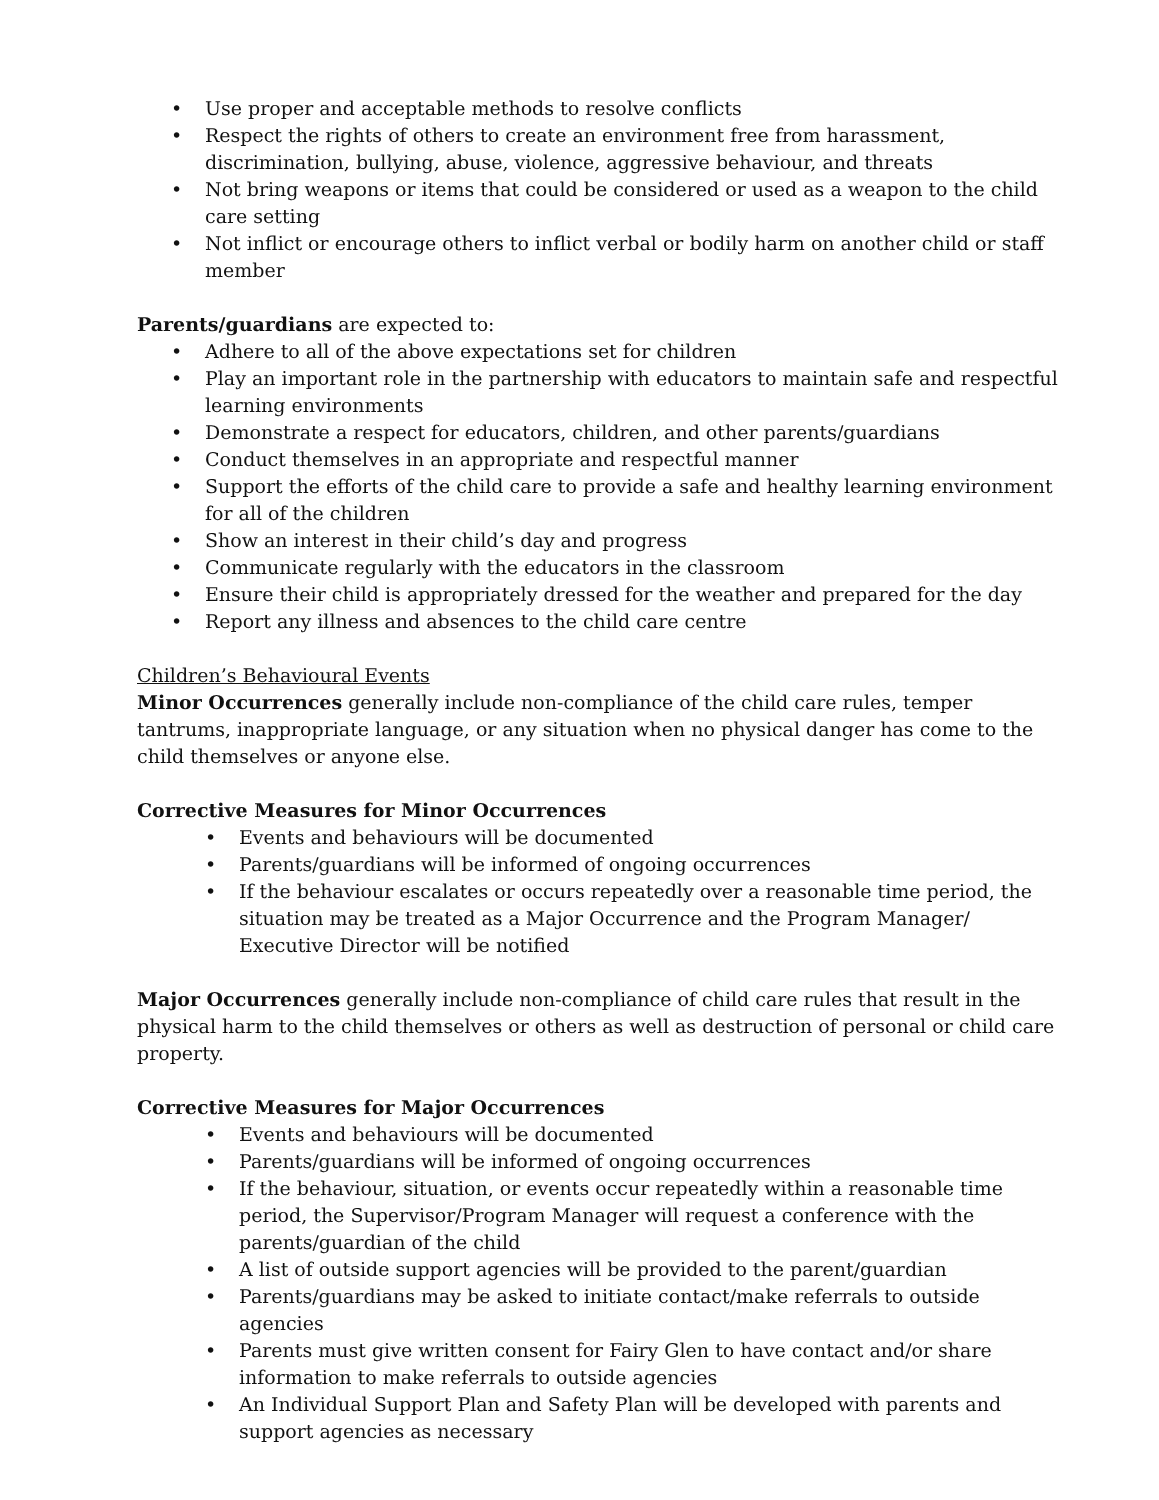• Use proper and acceptable methods to resolve conflicts
• Respect the rights of others to create an environment free from harassment, discrimination, bullying, abuse, violence, aggressive behaviour, and threats
• Not bring weapons or items that could be considered or used as a weapon to the child care setting
• Not inflict or encourage others to inflict verbal or bodily harm on another child or staff member
Parents/guardians are expected to:
• Adhere to all of the above expectations set for children
• Play an important role in the partnership with educators to maintain safe and respectful learning environments
• Demonstrate a respect for educators, children, and other parents/guardians
• Conduct themselves in an appropriate and respectful manner
• Support the efforts of the child care to provide a safe and healthy learning environment for all of the children
• Show an interest in their child’s day and progress
• Communicate regularly with the educators in the classroom
• Ensure their child is appropriately dressed for the weather and prepared for the day
• Report any illness and absences to the child care centre
Children’s Behavioural Events
Minor Occurrences generally include non-compliance of the child care rules, temper tantrums, inappropriate language, or any situation when no physical danger has come to the child themselves or anyone else.
Corrective Measures for Minor Occurrences
• Events and behaviours will be documented
• Parents/guardians will be informed of ongoing occurrences
• If the behaviour escalates or occurs repeatedly over a reasonable time period, the situation may be treated as a Major Occurrence and the Program Manager/ Executive Director will be notified
Major Occurrences generally include non-compliance of child care rules that result in the physical harm to the child themselves or others as well as destruction of personal or child care property.
Corrective Measures for Major Occurrences
• Events and behaviours will be documented
• Parents/guardians will be informed of ongoing occurrences
• If the behaviour, situation, or events occur repeatedly within a reasonable time period, the Supervisor/Program Manager will request a conference with the parents/guardian of the child
• A list of outside support agencies will be provided to the parent/guardian
• Parents/guardians may be asked to initiate contact/make referrals to outside agencies
• Parents must give written consent for Fairy Glen to have contact and/or share information to make referrals to outside agencies
• An Individual Support Plan and Safety Plan will be developed with parents and support agencies as necessary